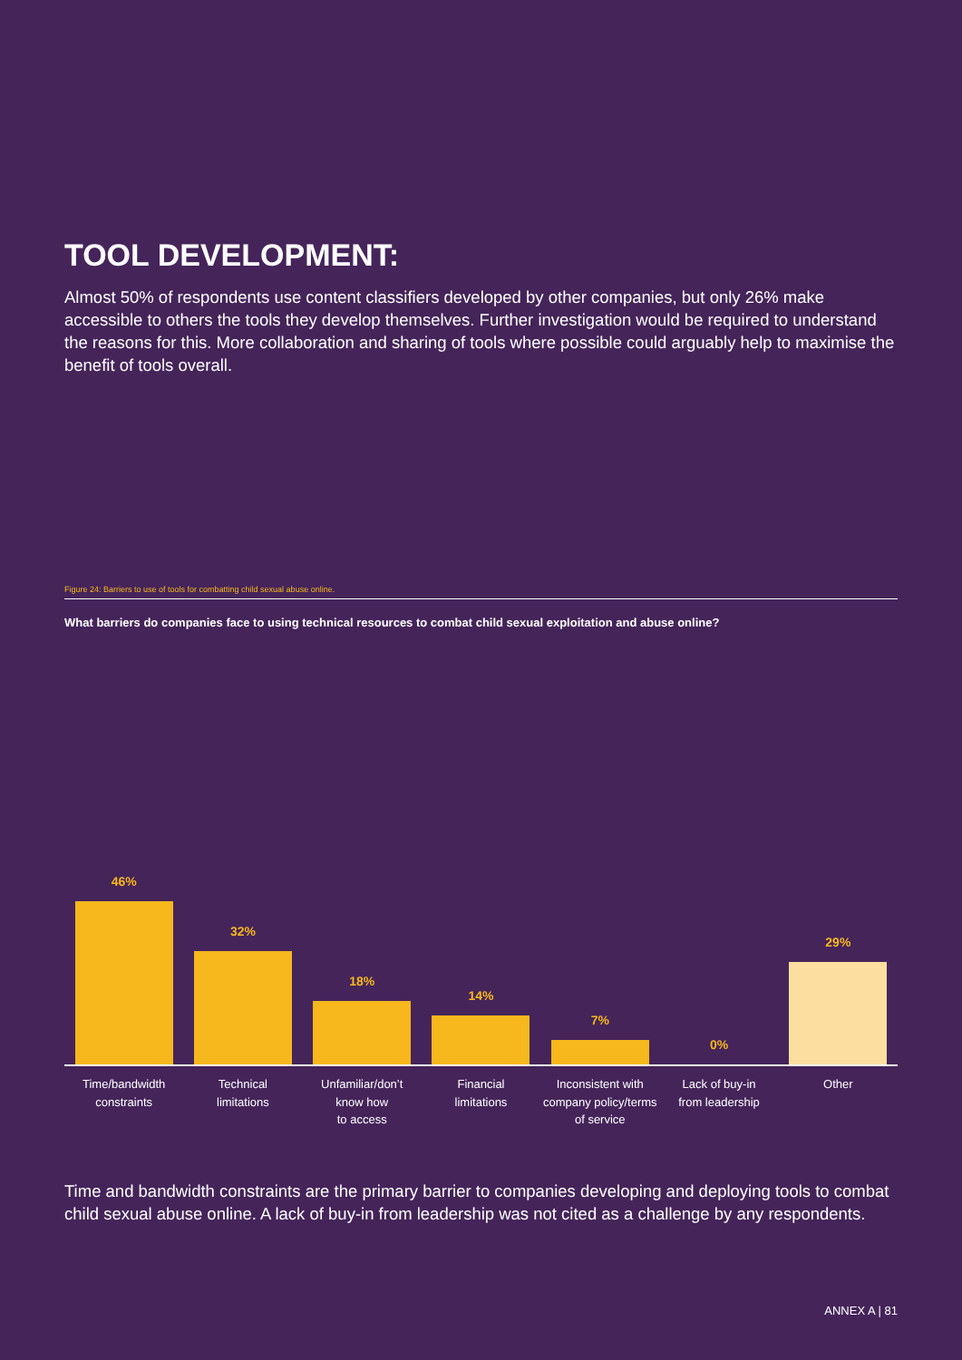TOOL DEVELOPMENT:
Almost 50% of respondents use content classifiers developed by other companies, but only 26% make accessible to others the tools they develop themselves. Further investigation would be required to understand the reasons for this. More collaboration and sharing of tools where possible could arguably help to maximise the benefit of tools overall.
Figure 24: Barriers to use of tools for combatting child sexual abuse online.
What barriers do companies face to using technical resources to combat child sexual exploitation and abuse online?
46%
32%
18%
14%
7%
0%
29%
Time/bandwidth
constraints
Technical
limitations
Unfamiliar/don’t
know how
to access
Financial
limitations
Inconsistent with
company policy/terms
of service
Lack of buy-in
from leadership
Other
Time and bandwidth constraints are the primary barrier to companies developing and deploying tools to combat child sexual abuse online. A lack of buy-in from leadership was not cited as a challenge by any respondents.
ANNEX A | 81